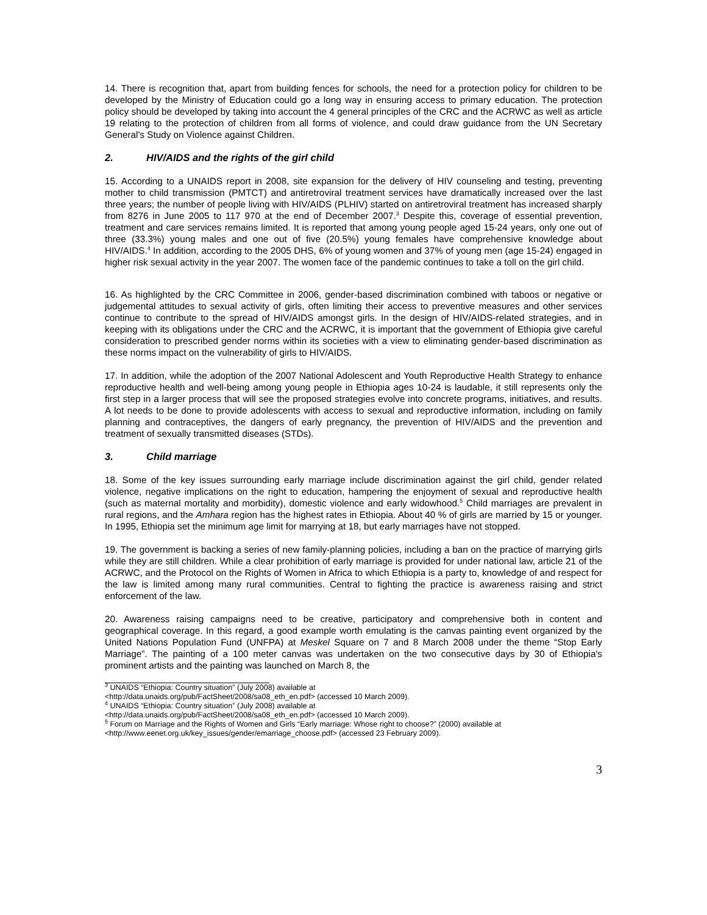14. There is recognition that, apart from building fences for schools, the need for a protection policy for children to be developed by the Ministry of Education could go a long way in ensuring access to primary education. The protection policy should be developed by taking into account the 4 general principles of the CRC and the ACRWC as well as article 19 relating to the protection of children from all forms of violence, and could draw guidance from the UN Secretary General's Study on Violence against Children.
2. HIV/AIDS and the rights of the girl child
15. According to a UNAIDS report in 2008, site expansion for the delivery of HIV counseling and testing, preventing mother to child transmission (PMTCT) and antiretroviral treatment services have dramatically increased over the last three years; the number of people living with HIV/AIDS (PLHIV) started on antiretroviral treatment has increased sharply from 8276 in June 2005 to 117 970 at the end of December 2007.<sup>3</sup> Despite this, coverage of essential prevention, treatment and care services remains limited. It is reported that among young people aged 15-24 years, only one out of three (33.3%) young males and one out of five (20.5%) young females have comprehensive knowledge about HIV/AIDS.<sup>4</sup> In addition, according to the 2005 DHS, 6% of young women and 37% of young men (age 15-24) engaged in higher risk sexual activity in the year 2007. The women face of the pandemic continues to take a toll on the girl child.
16. As highlighted by the CRC Committee in 2006, gender-based discrimination combined with taboos or negative or judgemental attitudes to sexual activity of girls, often limiting their access to preventive measures and other services continue to contribute to the spread of HIV/AIDS amongst girls. In the design of HIV/AIDS-related strategies, and in keeping with its obligations under the CRC and the ACRWC, it is important that the government of Ethiopia give careful consideration to prescribed gender norms within its societies with a view to eliminating gender-based discrimination as these norms impact on the vulnerability of girls to HIV/AIDS.
17. In addition, while the adoption of the 2007 National Adolescent and Youth Reproductive Health Strategy to enhance reproductive health and well-being among young people in Ethiopia ages 10-24 is laudable, it still represents only the first step in a larger process that will see the proposed strategies evolve into concrete programs, initiatives, and results. A lot needs to be done to provide adolescents with access to sexual and reproductive information, including on family planning and contraceptives, the dangers of early pregnancy, the prevention of HIV/AIDS and the prevention and treatment of sexually transmitted diseases (STDs).
3. Child marriage
18. Some of the key issues surrounding early marriage include discrimination against the girl child, gender related violence, negative implications on the right to education, hampering the enjoyment of sexual and reproductive health (such as maternal mortality and morbidity), domestic violence and early widowhood.<sup>5</sup> Child marriages are prevalent in rural regions, and the Amhara region has the highest rates in Ethiopia. About 40 % of girls are married by 15 or younger. In 1995, Ethiopia set the minimum age limit for marrying at 18, but early marriages have not stopped.
19. The government is backing a series of new family-planning policies, including a ban on the practice of marrying girls while they are still children. While a clear prohibition of early marriage is provided for under national law, article 21 of the ACRWC, and the Protocol on the Rights of Women in Africa to which Ethiopia is a party to, knowledge of and respect for the law is limited among many rural communities. Central to fighting the practice is awareness raising and strict enforcement of the law.
20. Awareness raising campaigns need to be creative, participatory and comprehensive both in content and geographical coverage. In this regard, a good example worth emulating is the canvas painting event organized by the United Nations Population Fund (UNFPA) at Meskel Square on 7 and 8 March 2008 under the theme “Stop Early Marriage”. The painting of a 100 meter canvas was undertaken on the two consecutive days by 30 of Ethiopia's prominent artists and the painting was launched on March 8, the
<sup>3</sup> UNAIDS “Ethiopia: Country situation” (July 2008) available at
<http://data.unaids.org/pub/FactSheet/2008/sa08_eth_en.pdf> (accessed 10 March 2009).
<sup>4</sup> UNAIDS “Ethiopia: Country situation” (July 2008) available at
<http://data.unaids.org/pub/FactSheet/2008/sa08_eth_en.pdf> (accessed 10 March 2009).
<sup>5</sup> Forum on Marriage and the Rights of Women and Girls “Early marriage: Whose right to choose?” (2000) available at
<http://www.eenet.org.uk/key_issues/gender/emarriage_choose.pdf> (accessed 23 February 2009).
3